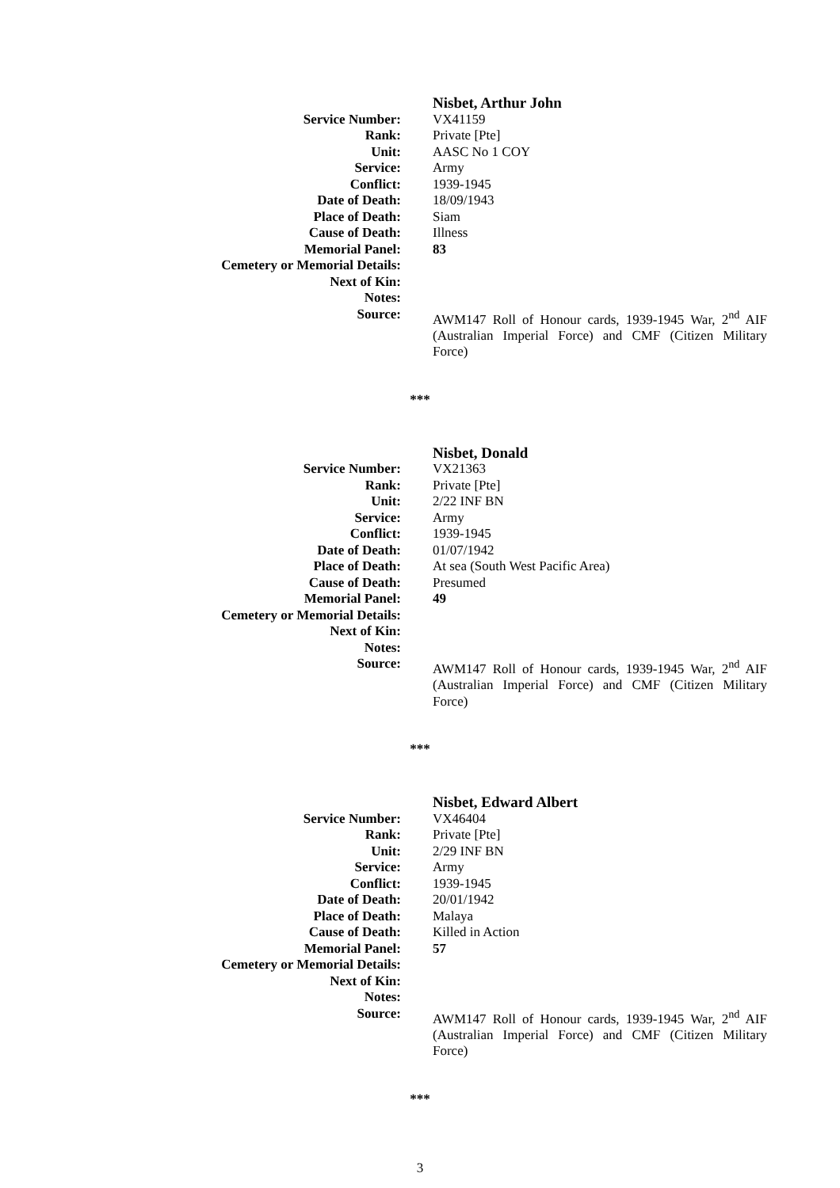| | Nisbet, Arthur John |
| Service Number: | VX41159 |
| Rank: | Private [Pte] |
| Unit: | AASC No 1 COY |
| Service: | Army |
| Conflict: | 1939-1945 |
| Date of Death: | 18/09/1943 |
| Place of Death: | Siam |
| Cause of Death: | Illness |
| Memorial Panel: | 83 |
| Cemetery or Memorial Details: | |
| Next of Kin: | |
| Notes: | |
| Source: | AWM147 Roll of Honour cards, 1939-1945 War, 2<sup>nd</sup> AIF (Australian Imperial Force) and CMF (Citizen Military Force) |
***
| | Nisbet, Donald |
| Service Number: | VX21363 |
| Rank: | Private [Pte] |
| Unit: | 2/22 INF BN |
| Service: | Army |
| Conflict: | 1939-1945 |
| Date of Death: | 01/07/1942 |
| Place of Death: | At sea (South West Pacific Area) |
| Cause of Death: | Presumed |
| Memorial Panel: | 49 |
| Cemetery or Memorial Details: | |
| Next of Kin: | |
| Notes: | |
| Source: | AWM147 Roll of Honour cards, 1939-1945 War, 2<sup>nd</sup> AIF (Australian Imperial Force) and CMF (Citizen Military Force) |
***
| | Nisbet, Edward Albert |
| Service Number: | VX46404 |
| Rank: | Private [Pte] |
| Unit: | 2/29 INF BN |
| Service: | Army |
| Conflict: | 1939-1945 |
| Date of Death: | 20/01/1942 |
| Place of Death: | Malaya |
| Cause of Death: | Killed in Action |
| Memorial Panel: | 57 |
| Cemetery or Memorial Details: | |
| Next of Kin: | |
| Notes: | |
| Source: | AWM147 Roll of Honour cards, 1939-1945 War, 2<sup>nd</sup> AIF (Australian Imperial Force) and CMF (Citizen Military Force) |
***
3